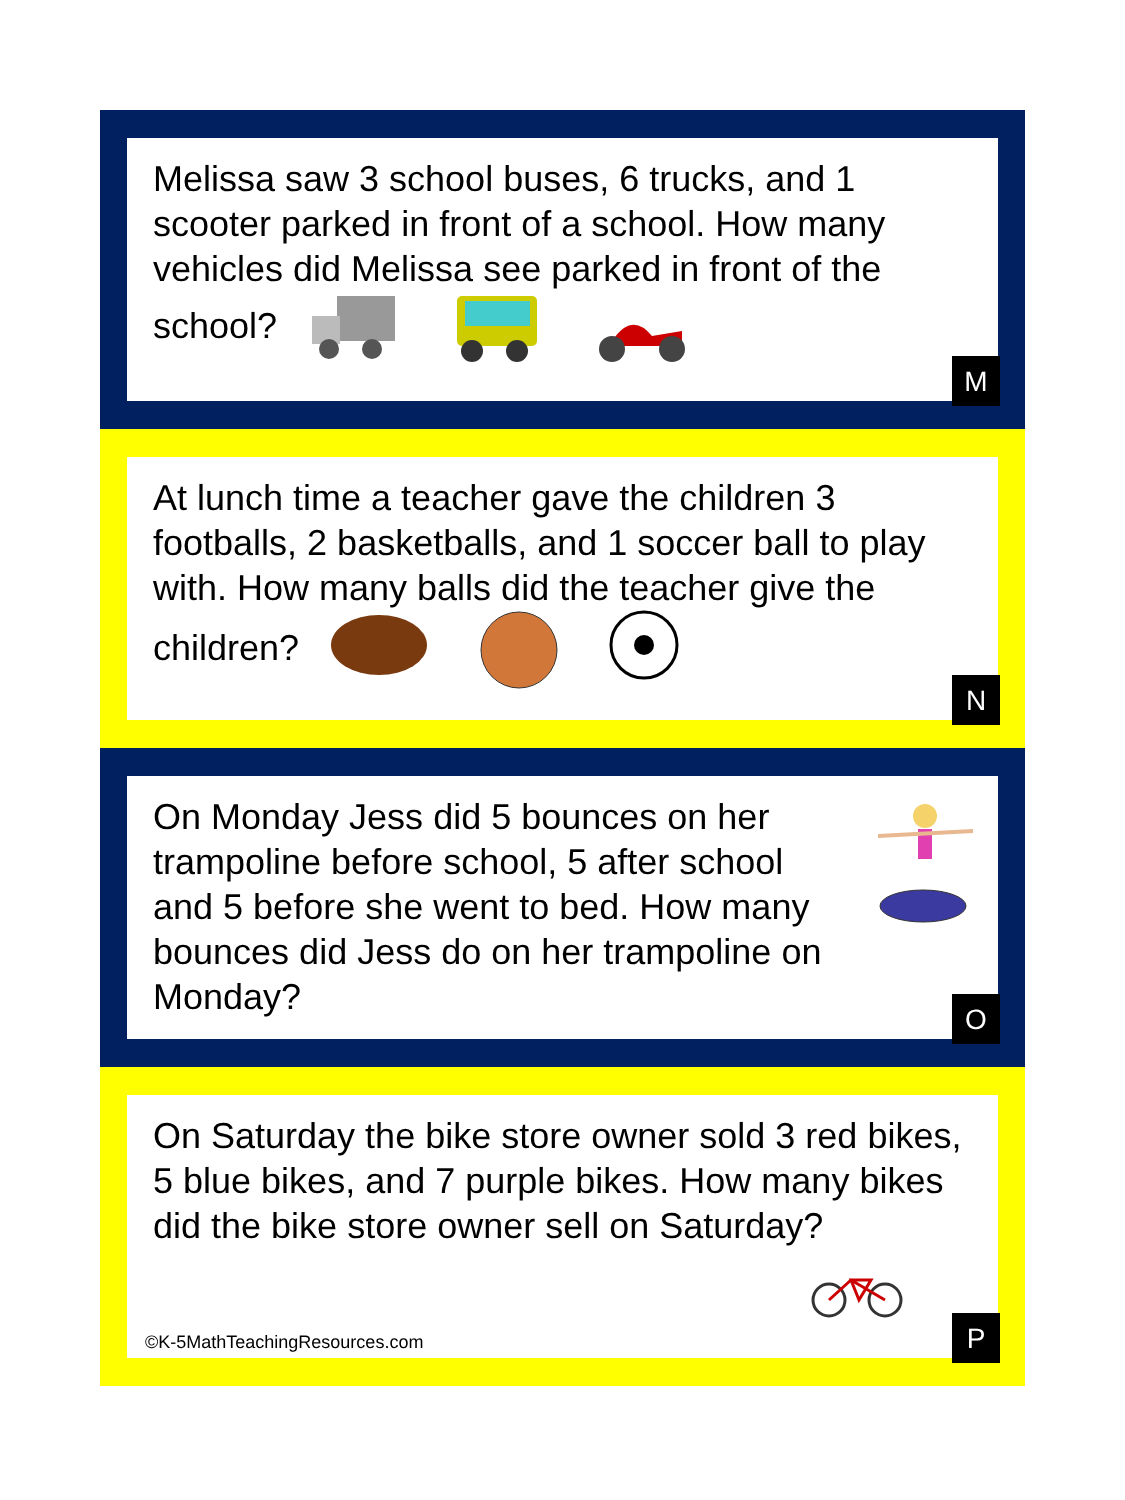Melissa saw 3 school buses, 6 trucks, and 1 scooter parked in front of a school. How many vehicles did Melissa see parked in front of the school?
M
At lunch time a teacher gave the children 3 footballs, 2 basketballs, and 1 soccer ball to play with. How many balls did the teacher give the children?
N
On Monday Jess did 5 bounces on her trampoline before school, 5 after school and 5 before she went to bed. How many bounces did Jess do on her trampoline on Monday?
O
On Saturday the bike store owner sold 3 red bikes, 5 blue bikes, and 7 purple bikes. How many bikes did the bike store owner sell on Saturday?
©K-5MathTeachingResources.com P